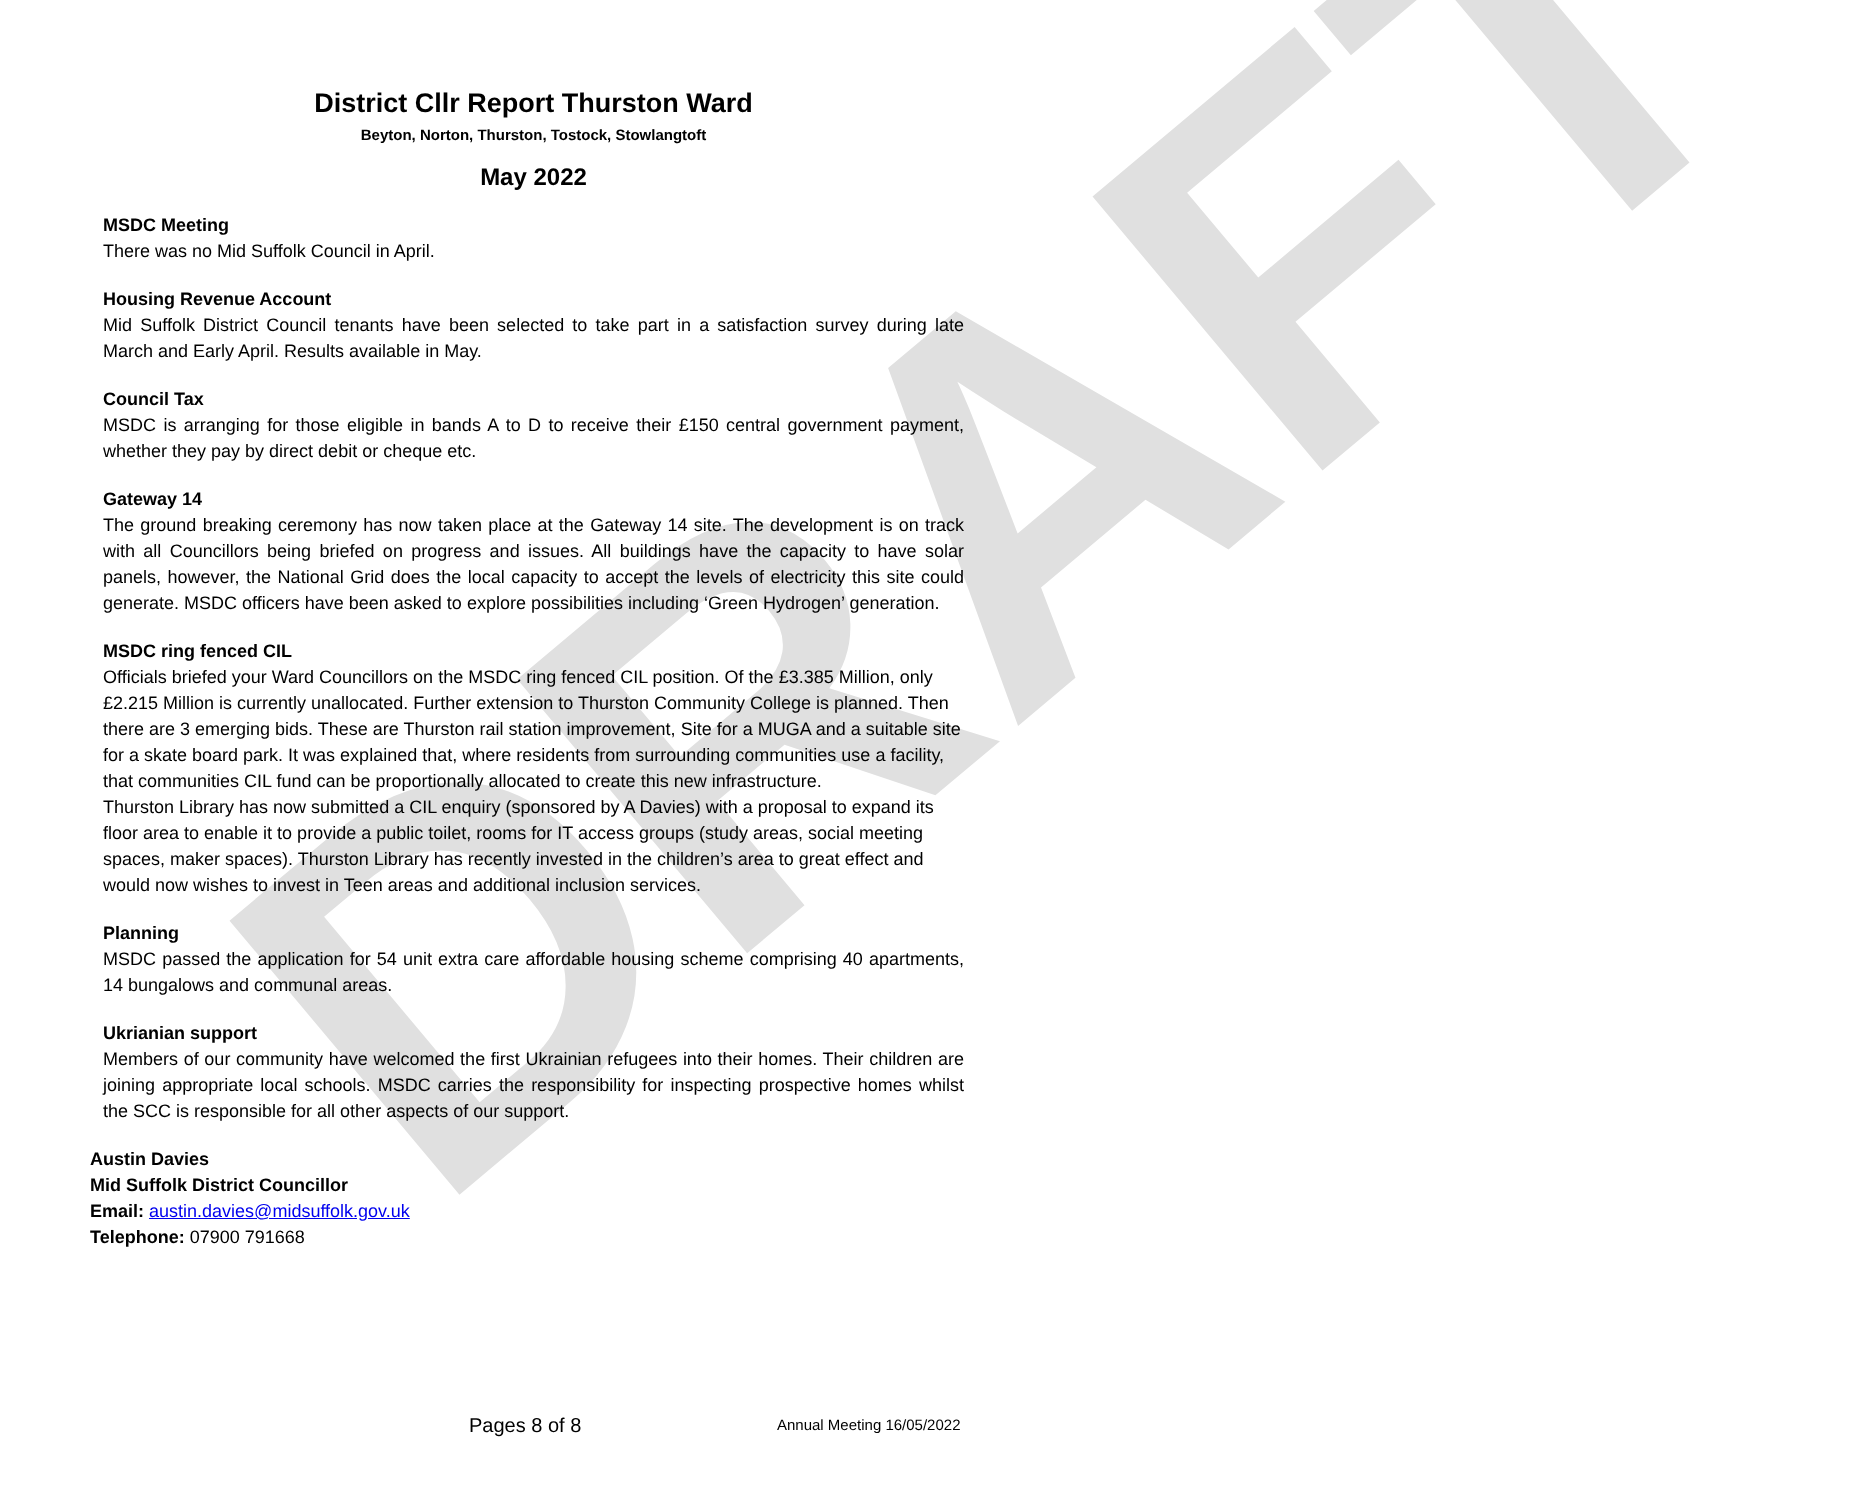DRAFT
District Cllr Report Thurston Ward
Beyton, Norton, Thurston, Tostock, Stowlangtoft
May 2022
MSDC Meeting
There was no Mid Suffolk Council in April.
Housing Revenue Account
Mid Suffolk District Council tenants have been selected to take part in a satisfaction survey during late March and Early April. Results available in May.
Council Tax
MSDC is arranging for those eligible in bands A to D to receive their £150 central government payment, whether they pay by direct debit or cheque etc.
Gateway 14
The ground breaking ceremony has now taken place at the Gateway 14 site. The development is on track with all Councillors being briefed on progress and issues. All buildings have the capacity to have solar panels, however, the National Grid does the local capacity to accept the levels of electricity this site could generate. MSDC officers have been asked to explore possibilities including ‘Green Hydrogen’ generation.
MSDC ring fenced CIL
Officials briefed your Ward Councillors on the MSDC ring fenced CIL position. Of the £3.385 Million, only £2.215 Million is currently unallocated. Further extension to Thurston Community College is planned. Then there are 3 emerging bids. These are Thurston rail station improvement, Site for a MUGA and a suitable site for a skate board park. It was explained that, where residents from surrounding communities use a facility, that communities CIL fund can be proportionally allocated to create this new infrastructure.
Thurston Library has now submitted a CIL enquiry (sponsored by A Davies) with a proposal to expand its floor area to enable it to provide a public toilet, rooms for IT access groups (study areas, social meeting spaces, maker spaces). Thurston Library has recently invested in the children’s area to great effect and would now wishes to invest in Teen areas and additional inclusion services.
Planning
MSDC passed the application for 54 unit extra care affordable housing scheme comprising 40 apartments, 14 bungalows and communal areas.
Ukrianian support
Members of our community have welcomed the first Ukrainian refugees into their homes. Their children are joining appropriate local schools. MSDC carries the responsibility for inspecting prospective homes whilst the SCC is responsible for all other aspects of our support.
Austin Davies
Mid Suffolk District Councillor
Email: austin.davies@midsuffolk.gov.uk
Telephone: 07900 791668
Pages 8 of 8 Annual Meeting 16/05/2022